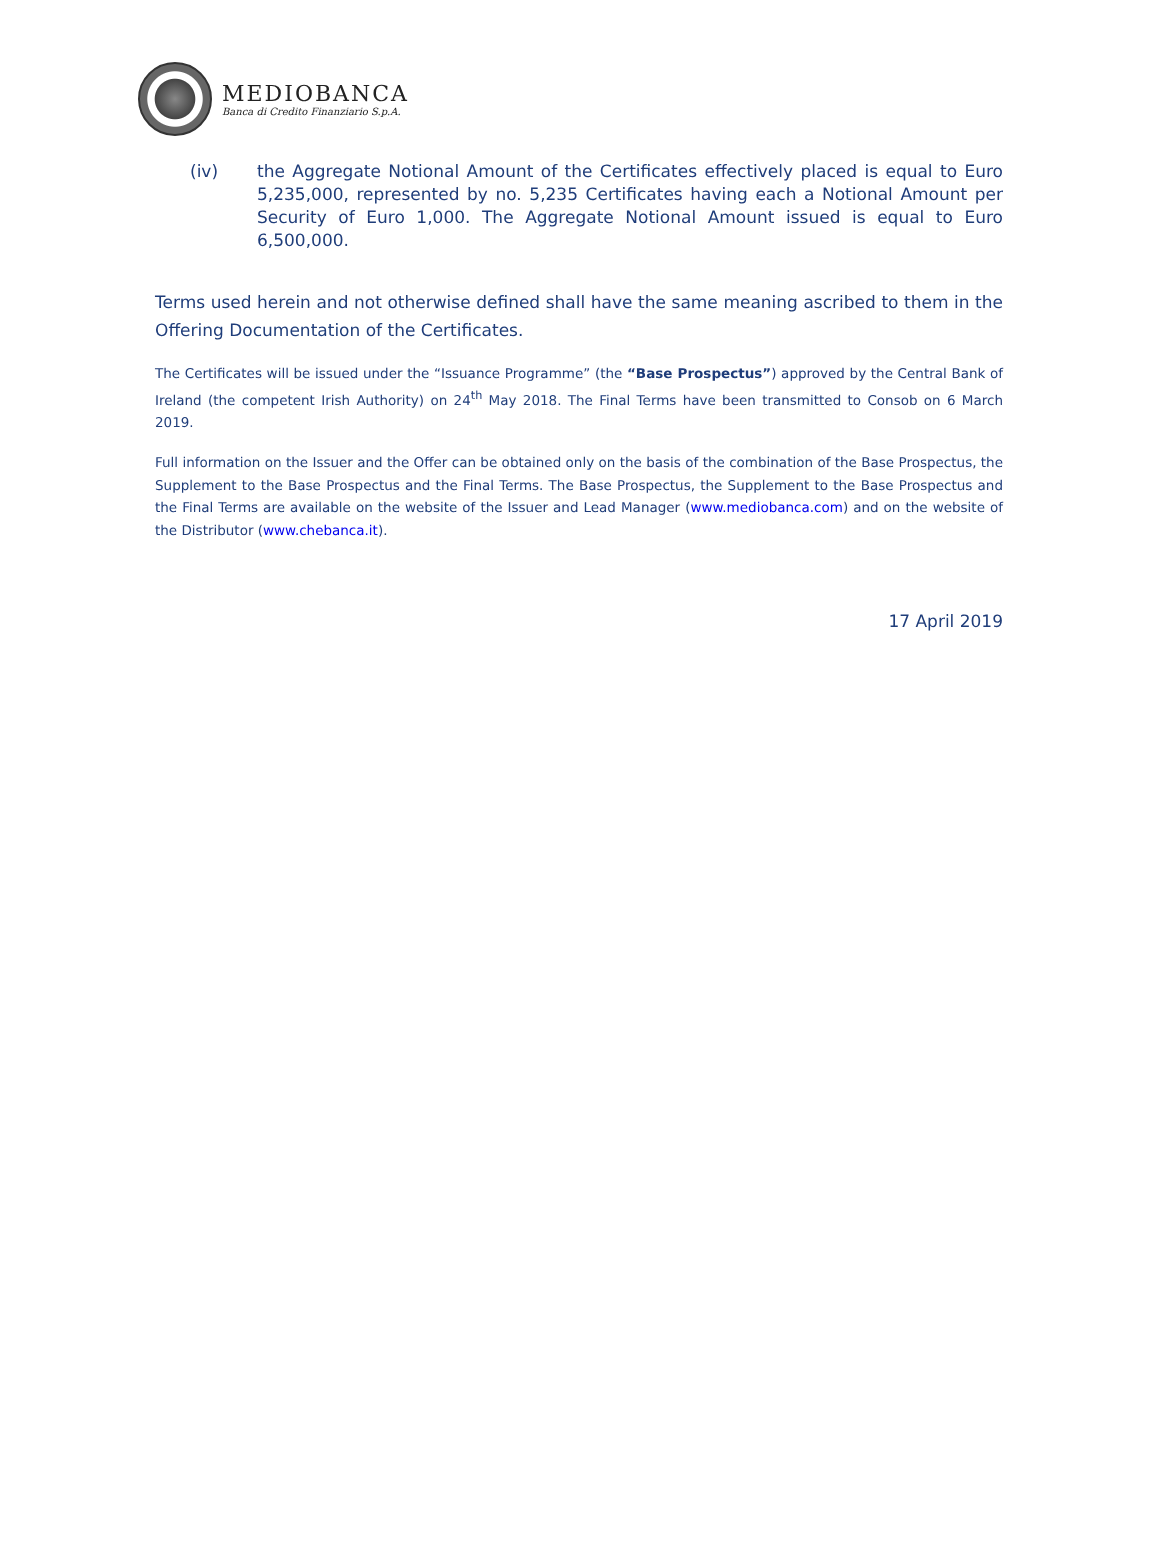MEDIOBANCA
Banca di Credito Finanziario S.p.A.
(iv) the Aggregate Notional Amount of the Certificates effectively placed is equal to Euro 5,235,000, represented by no. 5,235 Certificates having each a Notional Amount per Security of Euro 1,000. The Aggregate Notional Amount issued is equal to Euro 6,500,000.
Terms used herein and not otherwise defined shall have the same meaning ascribed to them in the Offering Documentation of the Certificates.
The Certificates will be issued under the “Issuance Programme” (the “Base Prospectus”) approved by the Central Bank of Ireland (the competent Irish Authority) on 24<sup>th</sup> May 2018. The Final Terms have been transmitted to Consob on 6 March 2019.
Full information on the Issuer and the Offer can be obtained only on the basis of the combination of the Base Prospectus, the Supplement to the Base Prospectus and the Final Terms. The Base Prospectus, the Supplement to the Base Prospectus and the Final Terms are available on the website of the Issuer and Lead Manager (www.mediobanca.com) and on the website of the Distributor (www.chebanca.it).
17 April 2019